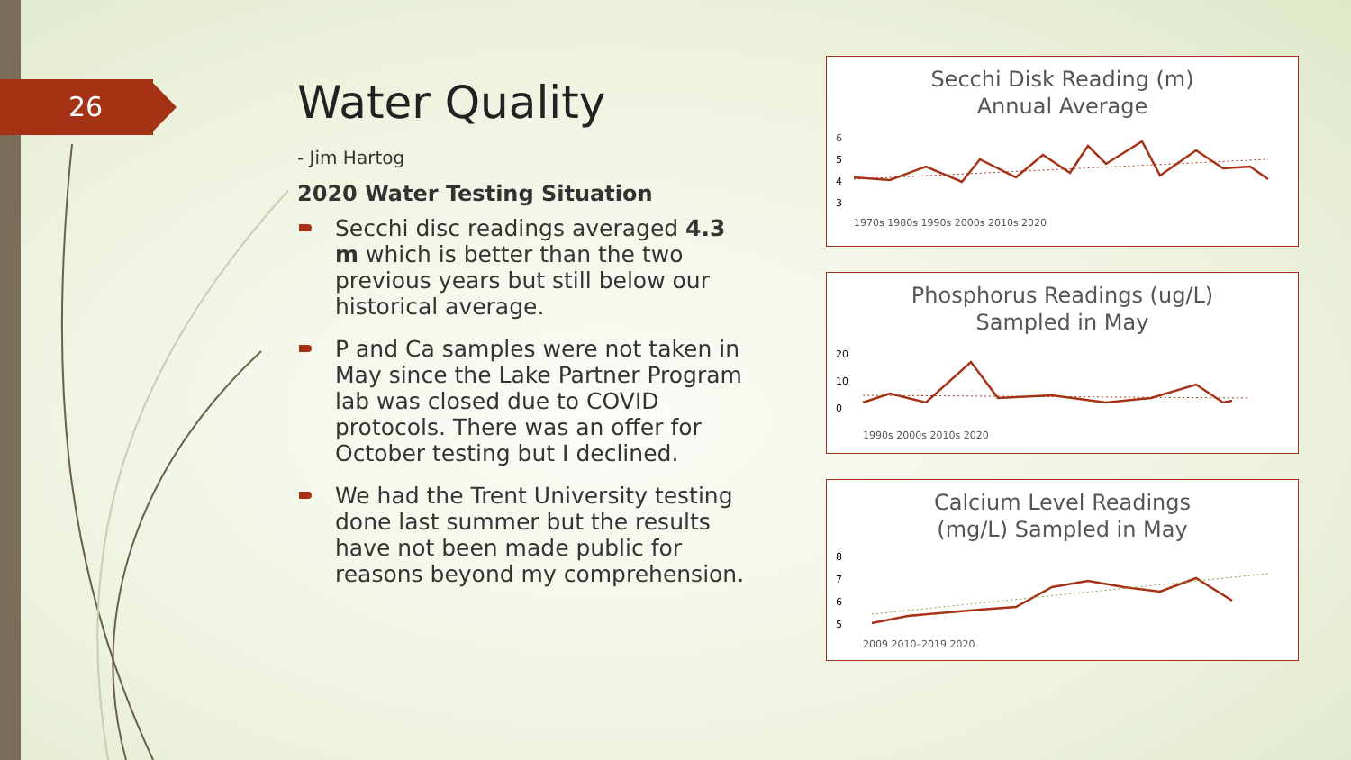26
Water Quality
- Jim Hartog
2020 Water Testing Situation
Secchi disc readings averaged 4.3 m which is better than the two previous years but still below our historical average.
P and Ca samples were not taken in May since the Lake Partner Program lab was closed due to COVID protocols. There was an offer for October testing but I declined.
We had the Trent University testing done last summer but the results have not been made public for reasons beyond my comprehension.
Secchi Disk Reading (m)
Annual Average
6
5
4
3
1970s 1980s 1990s 2000s 2010s 2020
Phosphorus Readings (ug/L)
Sampled in May
20
10
0
1990s 2000s 2010s 2020
Calcium Level Readings
(mg/L) Sampled in May
8
7
6
5
2009 2010–2019 2020